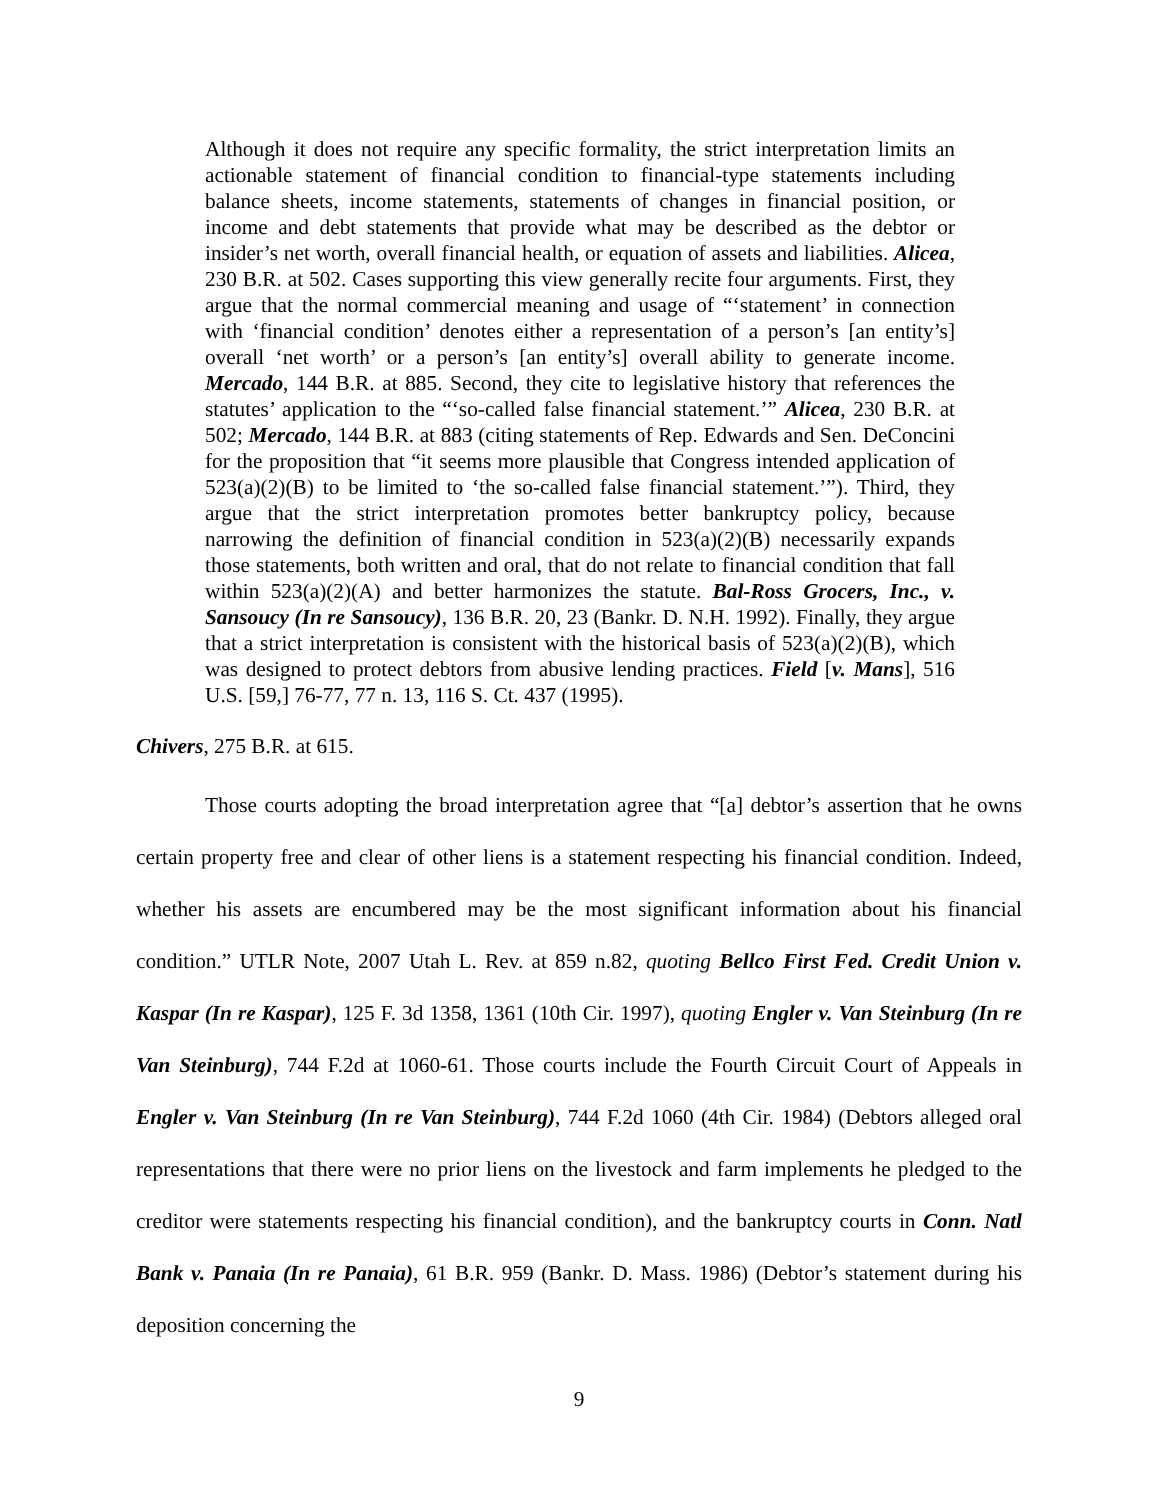Although it does not require any specific formality, the strict interpretation limits an actionable statement of financial condition to financial-type statements including balance sheets, income statements, statements of changes in financial position, or income and debt statements that provide what may be described as the debtor or insider’s net worth, overall financial health, or equation of assets and liabilities. Alicea, 230 B.R. at 502. Cases supporting this view generally recite four arguments. First, they argue that the normal commercial meaning and usage of “‘statement’ in connection with ‘financial condition’ denotes either a representation of a person’s [an entity’s] overall ‘net worth’ or a person’s [an entity’s] overall ability to generate income. Mercado, 144 B.R. at 885. Second, they cite to legislative history that references the statutes’ application to the “‘so-called false financial statement.’” Alicea, 230 B.R. at 502; Mercado, 144 B.R. at 883 (citing statements of Rep. Edwards and Sen. DeConcini for the proposition that “it seems more plausible that Congress intended application of 523(a)(2)(B) to be limited to ‘the so-called false financial statement.’”). Third, they argue that the strict interpretation promotes better bankruptcy policy, because narrowing the definition of financial condition in 523(a)(2)(B) necessarily expands those statements, both written and oral, that do not relate to financial condition that fall within 523(a)(2)(A) and better harmonizes the statute. Bal-Ross Grocers, Inc., v. Sansoucy (In re Sansoucy), 136 B.R. 20, 23 (Bankr. D. N.H. 1992). Finally, they argue that a strict interpretation is consistent with the historical basis of 523(a)(2)(B), which was designed to protect debtors from abusive lending practices. Field [v. Mans], 516 U.S. [59,] 76-77, 77 n. 13, 116 S. Ct. 437 (1995).
Chivers, 275 B.R. at 615.
Those courts adopting the broad interpretation agree that “[a] debtor’s assertion that he owns certain property free and clear of other liens is a statement respecting his financial condition. Indeed, whether his assets are encumbered may be the most significant information about his financial condition.” UTLR Note, 2007 Utah L. Rev. at 859 n.82, quoting Bellco First Fed. Credit Union v. Kaspar (In re Kaspar), 125 F. 3d 1358, 1361 (10th Cir. 1997), quoting Engler v. Van Steinburg (In re Van Steinburg), 744 F.2d at 1060-61. Those courts include the Fourth Circuit Court of Appeals in Engler v. Van Steinburg (In re Van Steinburg), 744 F.2d 1060 (4th Cir. 1984) (Debtors alleged oral representations that there were no prior liens on the livestock and farm implements he pledged to the creditor were statements respecting his financial condition), and the bankruptcy courts in Conn. Natl Bank v. Panaia (In re Panaia), 61 B.R. 959 (Bankr. D. Mass. 1986) (Debtor’s statement during his deposition concerning the
9